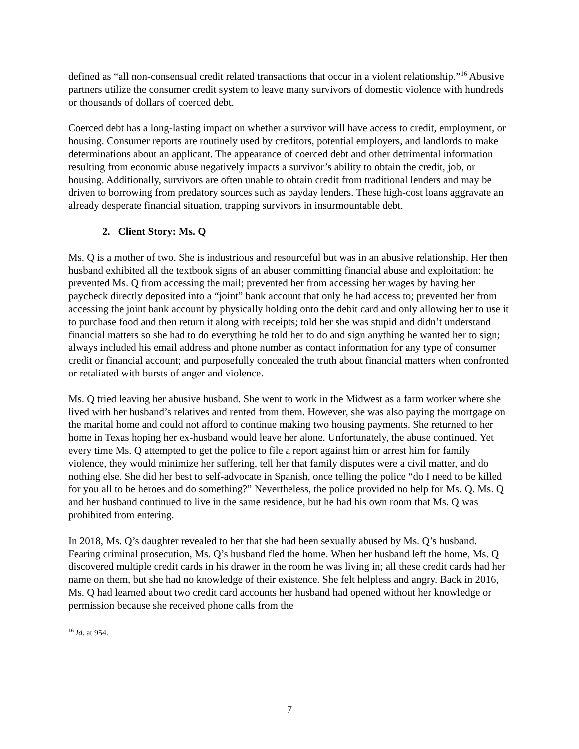defined as “all non-consensual credit related transactions that occur in a violent relationship.”<sup>16</sup> Abusive partners utilize the consumer credit system to leave many survivors of domestic violence with hundreds or thousands of dollars of coerced debt.
Coerced debt has a long-lasting impact on whether a survivor will have access to credit, employment, or housing. Consumer reports are routinely used by creditors, potential employers, and landlords to make determinations about an applicant. The appearance of coerced debt and other detrimental information resulting from economic abuse negatively impacts a survivor’s ability to obtain the credit, job, or housing. Additionally, survivors are often unable to obtain credit from traditional lenders and may be driven to borrowing from predatory sources such as payday lenders. These high-cost loans aggravate an already desperate financial situation, trapping survivors in insurmountable debt.
2. Client Story: Ms. Q
Ms. Q is a mother of two. She is industrious and resourceful but was in an abusive relationship. Her then husband exhibited all the textbook signs of an abuser committing financial abuse and exploitation: he prevented Ms. Q from accessing the mail; prevented her from accessing her wages by having her paycheck directly deposited into a “joint” bank account that only he had access to; prevented her from accessing the joint bank account by physically holding onto the debit card and only allowing her to use it to purchase food and then return it along with receipts; told her she was stupid and didn’t understand financial matters so she had to do everything he told her to do and sign anything he wanted her to sign; always included his email address and phone number as contact information for any type of consumer credit or financial account; and purposefully concealed the truth about financial matters when confronted or retaliated with bursts of anger and violence.
Ms. Q tried leaving her abusive husband. She went to work in the Midwest as a farm worker where she lived with her husband’s relatives and rented from them. However, she was also paying the mortgage on the marital home and could not afford to continue making two housing payments. She returned to her home in Texas hoping her ex-husband would leave her alone. Unfortunately, the abuse continued. Yet every time Ms. Q attempted to get the police to file a report against him or arrest him for family violence, they would minimize her suffering, tell her that family disputes were a civil matter, and do nothing else. She did her best to self-advocate in Spanish, once telling the police “do I need to be killed for you all to be heroes and do something?” Nevertheless, the police provided no help for Ms. Q. Ms. Q and her husband continued to live in the same residence, but he had his own room that Ms. Q was prohibited from entering.
In 2018, Ms. Q’s daughter revealed to her that she had been sexually abused by Ms. Q’s husband. Fearing criminal prosecution, Ms. Q’s husband fled the home. When her husband left the home, Ms. Q discovered multiple credit cards in his drawer in the room he was living in; all these credit cards had her name on them, but she had no knowledge of their existence. She felt helpless and angry. Back in 2016, Ms. Q had learned about two credit card accounts her husband had opened without her knowledge or permission because she received phone calls from the
<sup>16</sup> Id. at 954.
7